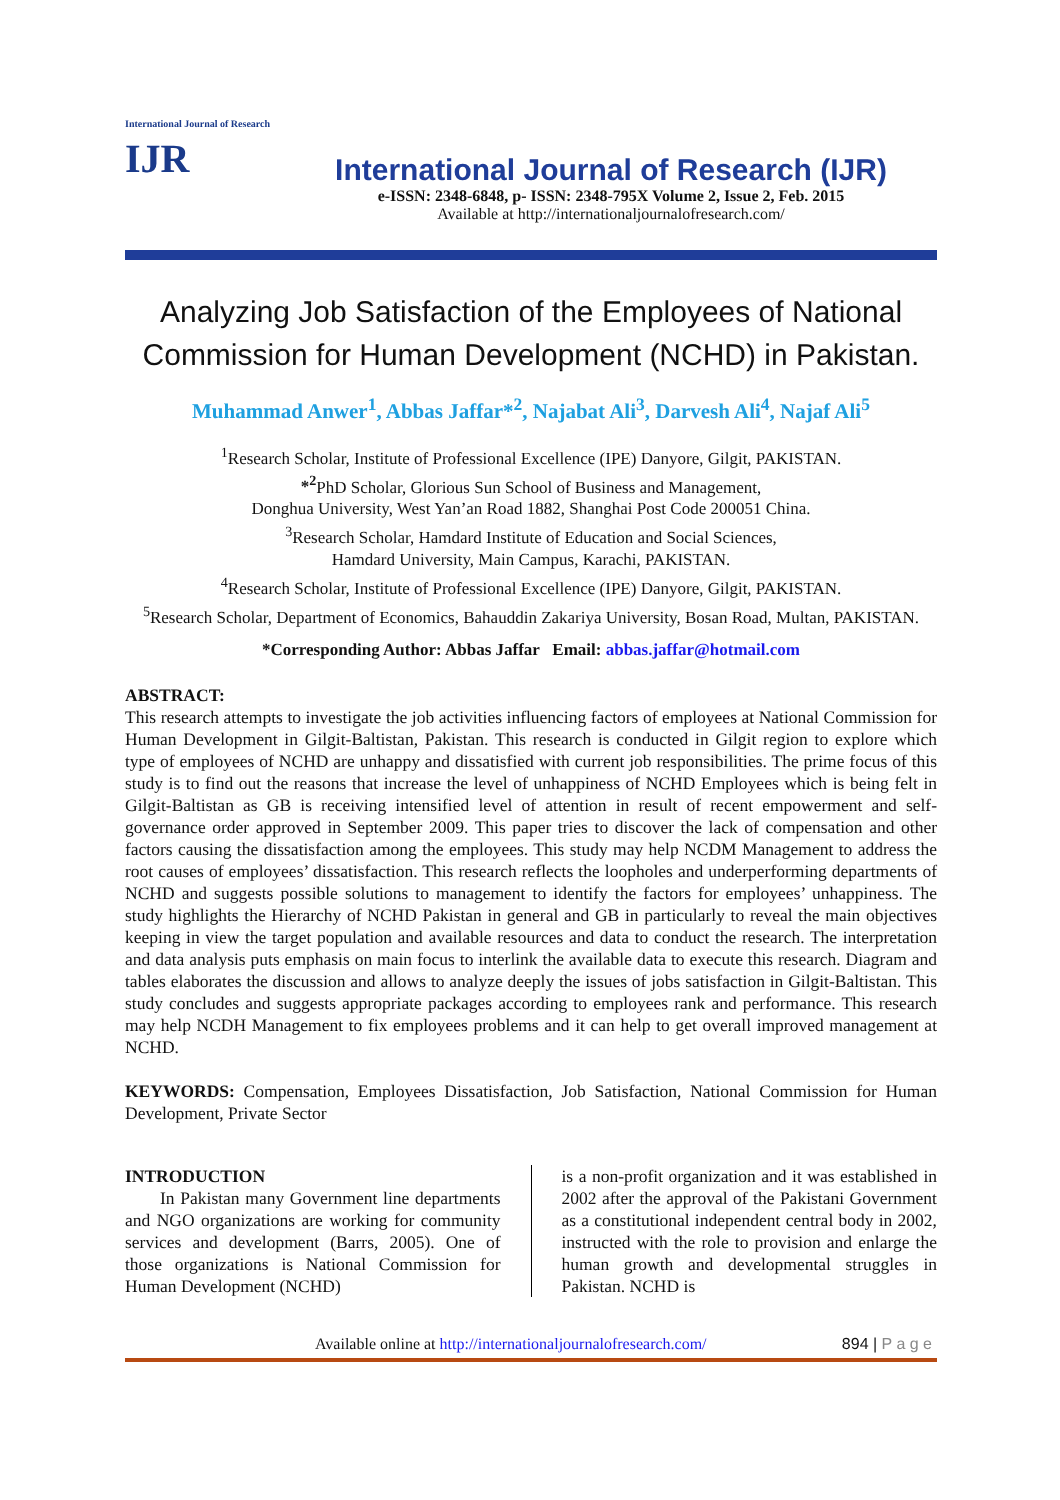International Journal of Research
IJR
International Journal of Research (IJR)
e-ISSN: 2348-6848, p- ISSN: 2348-795X Volume 2, Issue 2, Feb. 2015
Available at http://internationaljournalofresearch.com/
Analyzing Job Satisfaction of the Employees of National
Commission for Human Development (NCHD) in Pakistan.
Muhammad Anwer<sup>1</sup>, Abbas Jaffar*<sup>2</sup>, Najabat Ali<sup>3</sup>, Darvesh Ali<sup>4</sup>, Najaf Ali<sup>5</sup>
<sup>1</sup> Research Scholar, Institute of Professional Excellence (IPE) Danyore, Gilgit, PAKISTAN.
*<sup>2</sup> PhD Scholar, Glorious Sun School of Business and Management,
Donghua University, West Yan’an Road 1882, Shanghai Post Code 200051 China.
<sup>3</sup> Research Scholar, Hamdard Institute of Education and Social Sciences,
Hamdard University, Main Campus, Karachi, PAKISTAN.
<sup>4</sup> Research Scholar, Institute of Professional Excellence (IPE) Danyore, Gilgit, PAKISTAN.
<sup>5</sup> Research Scholar, Department of Economics, Bahauddin Zakariya University, Bosan Road, Multan, PAKISTAN.
*Corresponding Author: Abbas Jaffar Email: abbas.jaffar@hotmail.com
ABSTRACT:
This research attempts to investigate the job activities influencing factors of employees at National Commission for Human Development in Gilgit-Baltistan, Pakistan. This research is conducted in Gilgit region to explore which type of employees of NCHD are unhappy and dissatisfied with current job responsibilities. The prime focus of this study is to find out the reasons that increase the level of unhappiness of NCHD Employees which is being felt in Gilgit-Baltistan as GB is receiving intensified level of attention in result of recent empowerment and self-governance order approved in September 2009. This paper tries to discover the lack of compensation and other factors causing the dissatisfaction among the employees. This study may help NCDM Management to address the root causes of employees’ dissatisfaction. This research reflects the loopholes and underperforming departments of NCHD and suggests possible solutions to management to identify the factors for employees’ unhappiness. The study highlights the Hierarchy of NCHD Pakistan in general and GB in particularly to reveal the main objectives keeping in view the target population and available resources and data to conduct the research. The interpretation and data analysis puts emphasis on main focus to interlink the available data to execute this research. Diagram and tables elaborates the discussion and allows to analyze deeply the issues of jobs satisfaction in Gilgit-Baltistan. This study concludes and suggests appropriate packages according to employees rank and performance. This research may help NCDH Management to fix employees problems and it can help to get overall improved management at NCHD.
KEYWORDS: Compensation, Employees Dissatisfaction, Job Satisfaction, National Commission for Human Development, Private Sector
INTRODUCTION
  In Pakistan many Government line departments and NGO organizations are working for community services and development (Barrs, 2005). One of those organizations is National Commission for Human Development (NCHD)
is a non-profit organization and it was established in 2002 after the approval of the Pakistani Government as a constitutional independent central body in 2002, instructed with the role to provision and enlarge the human growth and developmental struggles in Pakistan. NCHD is
Available online at http://internationaljournalofresearch.com/ 894 | P a g e